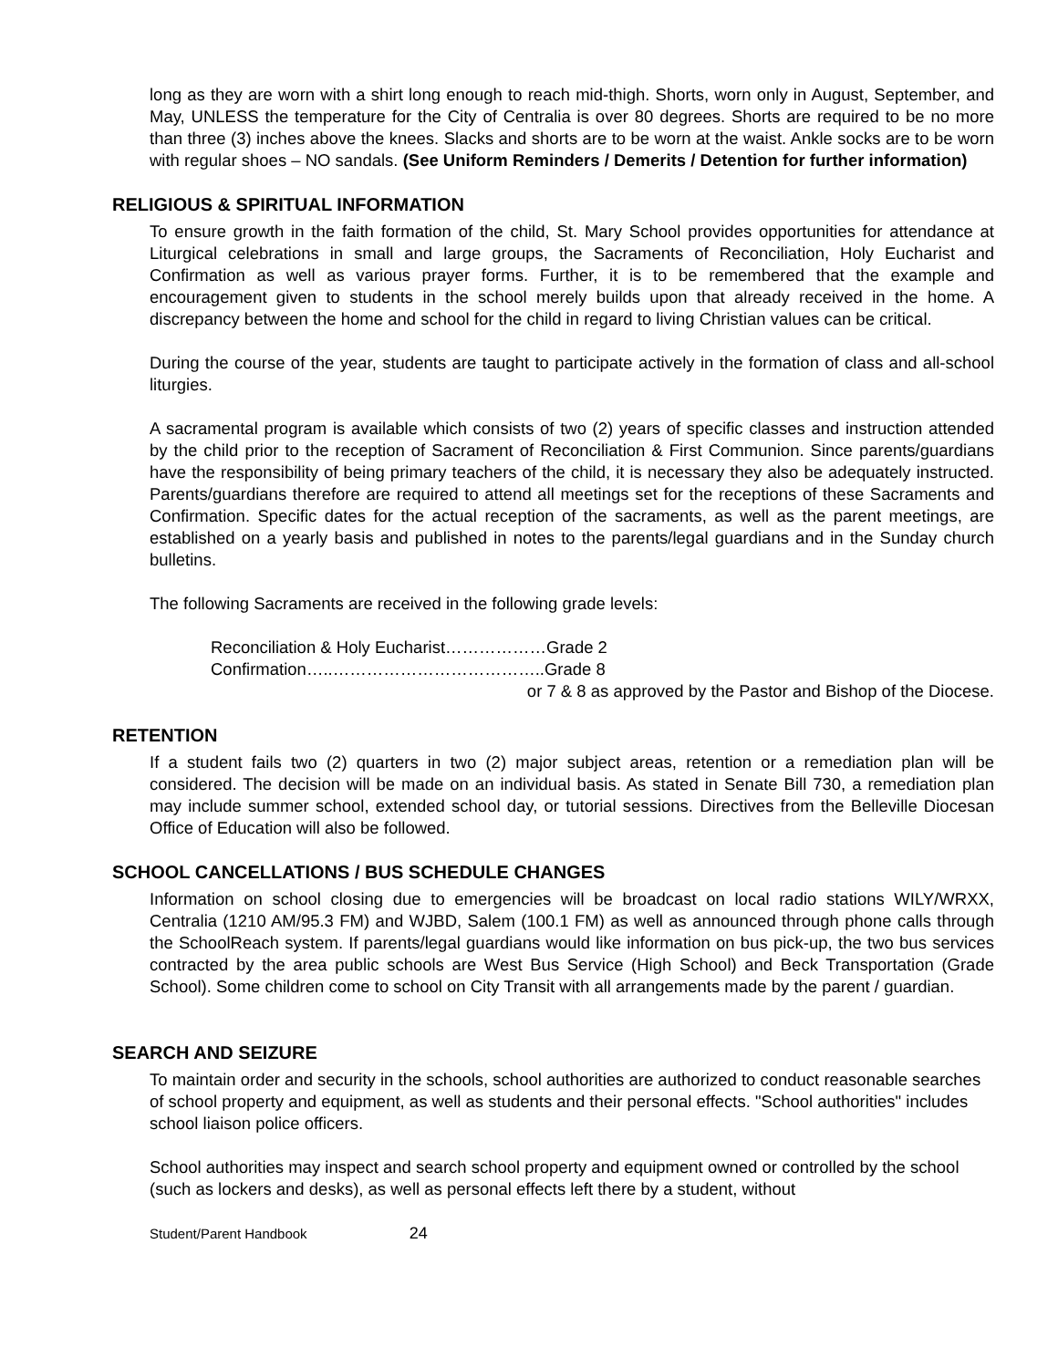long as they are worn with a shirt long enough to reach mid-thigh. Shorts, worn only in August, September, and May, UNLESS the temperature for the City of Centralia is over 80 degrees. Shorts are required to be no more than three (3) inches above the knees. Slacks and shorts are to be worn at the waist. Ankle socks are to be worn with regular shoes – NO sandals. (See Uniform Reminders / Demerits / Detention for further information)
RELIGIOUS & SPIRITUAL INFORMATION
To ensure growth in the faith formation of the child, St. Mary School provides opportunities for attendance at Liturgical celebrations in small and large groups, the Sacraments of Reconciliation, Holy Eucharist and Confirmation as well as various prayer forms. Further, it is to be remembered that the example and encouragement given to students in the school merely builds upon that already received in the home. A discrepancy between the home and school for the child in regard to living Christian values can be critical.
During the course of the year, students are taught to participate actively in the formation of class and all-school liturgies.
A sacramental program is available which consists of two (2) years of specific classes and instruction attended by the child prior to the reception of Sacrament of Reconciliation & First Communion. Since parents/guardians have the responsibility of being primary teachers of the child, it is necessary they also be adequately instructed. Parents/guardians therefore are required to attend all meetings set for the receptions of these Sacraments and Confirmation. Specific dates for the actual reception of the sacraments, as well as the parent meetings, are established on a yearly basis and published in notes to the parents/legal guardians and in the Sunday church bulletins.
The following Sacraments are received in the following grade levels:
Reconciliation & Holy Eucharist………………Grade 2
Confirmation…..………………………………..Grade 8
or 7 & 8 as approved by the Pastor and Bishop of the Diocese.
RETENTION
If a student fails two (2) quarters in two (2) major subject areas, retention or a remediation plan will be considered. The decision will be made on an individual basis. As stated in Senate Bill 730, a remediation plan may include summer school, extended school day, or tutorial sessions. Directives from the Belleville Diocesan Office of Education will also be followed.
SCHOOL CANCELLATIONS / BUS SCHEDULE CHANGES
Information on school closing due to emergencies will be broadcast on local radio stations WILY/WRXX, Centralia (1210 AM/95.3 FM) and WJBD, Salem (100.1 FM) as well as announced through phone calls through the SchoolReach system. If parents/legal guardians would like information on bus pick-up, the two bus services contracted by the area public schools are West Bus Service (High School) and Beck Transportation (Grade School). Some children come to school on City Transit with all arrangements made by the parent / guardian.
SEARCH AND SEIZURE
To maintain order and security in the schools, school authorities are authorized to conduct reasonable searches of school property and equipment, as well as students and their personal effects. "School authorities" includes school liaison police officers.
School authorities may inspect and search school property and equipment owned or controlled by the school (such as lockers and desks), as well as personal effects left there by a student, without
Student/Parent Handbook 24